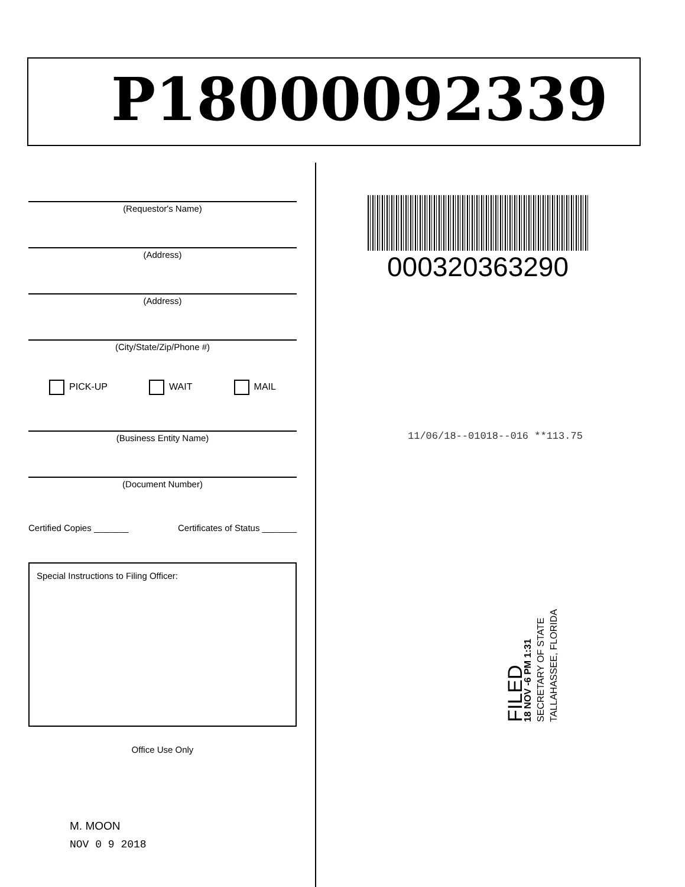P18000092339
(Requestor's Name)
(Address)
(Address)
(City/State/Zip/Phone #)
PICK-UP WAIT MAIL
(Business Entity Name)
(Document Number)
Certified Copies _______ Certificates of Status _______
Special Instructions to Filing Officer:
Office Use Only
M. MOON
NOV 0 9 2018
000320363290
11/06/18--01018--016 **113.75
FILED
18 NOV -6 PM 1:31
SECRETARY OF STATE
TALLAHASSEE, FLORIDA